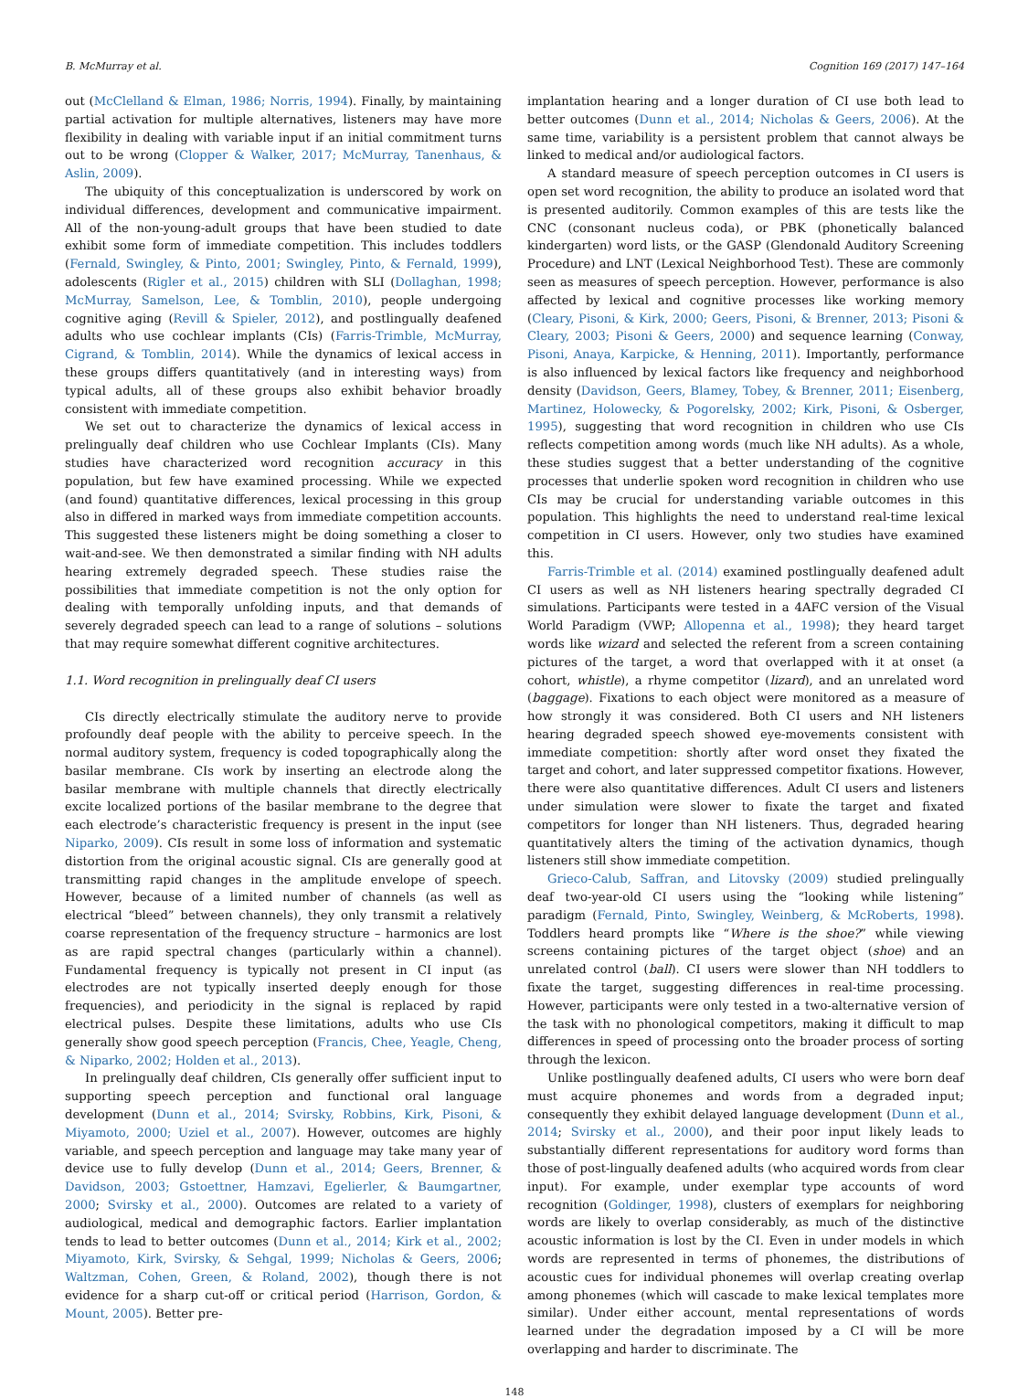B. McMurray et al. Cognition 169 (2017) 147–164
out (McClelland & Elman, 1986; Norris, 1994). Finally, by maintaining partial activation for multiple alternatives, listeners may have more flexibility in dealing with variable input if an initial commitment turns out to be wrong (Clopper & Walker, 2017; McMurray, Tanenhaus, & Aslin, 2009).
The ubiquity of this conceptualization is underscored by work on individual differences, development and communicative impairment. All of the non-young-adult groups that have been studied to date exhibit some form of immediate competition. This includes toddlers (Fernald, Swingley, & Pinto, 2001; Swingley, Pinto, & Fernald, 1999), adolescents (Rigler et al., 2015) children with SLI (Dollaghan, 1998; McMurray, Samelson, Lee, & Tomblin, 2010), people undergoing cognitive aging (Revill & Spieler, 2012), and postlingually deafened adults who use cochlear implants (CIs) (Farris-Trimble, McMurray, Cigrand, & Tomblin, 2014). While the dynamics of lexical access in these groups differs quantitatively (and in interesting ways) from typical adults, all of these groups also exhibit behavior broadly consistent with immediate competition.
We set out to characterize the dynamics of lexical access in prelingually deaf children who use Cochlear Implants (CIs). Many studies have characterized word recognition accuracy in this population, but few have examined processing. While we expected (and found) quantitative differences, lexical processing in this group also in differed in marked ways from immediate competition accounts. This suggested these listeners might be doing something a closer to wait-and-see. We then demonstrated a similar finding with NH adults hearing extremely degraded speech. These studies raise the possibilities that immediate competition is not the only option for dealing with temporally unfolding inputs, and that demands of severely degraded speech can lead to a range of solutions – solutions that may require somewhat different cognitive architectures.
1.1. Word recognition in prelingually deaf CI users
CIs directly electrically stimulate the auditory nerve to provide profoundly deaf people with the ability to perceive speech. In the normal auditory system, frequency is coded topographically along the basilar membrane. CIs work by inserting an electrode along the basilar membrane with multiple channels that directly electrically excite localized portions of the basilar membrane to the degree that each electrode’s characteristic frequency is present in the input (see Niparko, 2009). CIs result in some loss of information and systematic distortion from the original acoustic signal. CIs are generally good at transmitting rapid changes in the amplitude envelope of speech. However, because of a limited number of channels (as well as electrical “bleed” between channels), they only transmit a relatively coarse representation of the frequency structure – harmonics are lost as are rapid spectral changes (particularly within a channel). Fundamental frequency is typically not present in CI input (as electrodes are not typically inserted deeply enough for those frequencies), and periodicity in the signal is replaced by rapid electrical pulses. Despite these limitations, adults who use CIs generally show good speech perception (Francis, Chee, Yeagle, Cheng, & Niparko, 2002; Holden et al., 2013).
In prelingually deaf children, CIs generally offer sufficient input to supporting speech perception and functional oral language development (Dunn et al., 2014; Svirsky, Robbins, Kirk, Pisoni, & Miyamoto, 2000; Uziel et al., 2007). However, outcomes are highly variable, and speech perception and language may take many year of device use to fully develop (Dunn et al., 2014; Geers, Brenner, & Davidson, 2003; Gstoettner, Hamzavi, Egelierler, & Baumgartner, 2000; Svirsky et al., 2000). Outcomes are related to a variety of audiological, medical and demographic factors. Earlier implantation tends to lead to better outcomes (Dunn et al., 2014; Kirk et al., 2002; Miyamoto, Kirk, Svirsky, & Sehgal, 1999; Nicholas & Geers, 2006; Waltzman, Cohen, Green, & Roland, 2002), though there is not evidence for a sharp cut-off or critical period (Harrison, Gordon, & Mount, 2005). Better pre-
implantation hearing and a longer duration of CI use both lead to better outcomes (Dunn et al., 2014; Nicholas & Geers, 2006). At the same time, variability is a persistent problem that cannot always be linked to medical and/or audiological factors.
A standard measure of speech perception outcomes in CI users is open set word recognition, the ability to produce an isolated word that is presented auditorily. Common examples of this are tests like the CNC (consonant nucleus coda), or PBK (phonetically balanced kindergarten) word lists, or the GASP (Glendonald Auditory Screening Procedure) and LNT (Lexical Neighborhood Test). These are commonly seen as measures of speech perception. However, performance is also affected by lexical and cognitive processes like working memory (Cleary, Pisoni, & Kirk, 2000; Geers, Pisoni, & Brenner, 2013; Pisoni & Cleary, 2003; Pisoni & Geers, 2000) and sequence learning (Conway, Pisoni, Anaya, Karpicke, & Henning, 2011). Importantly, performance is also influenced by lexical factors like frequency and neighborhood density (Davidson, Geers, Blamey, Tobey, & Brenner, 2011; Eisenberg, Martinez, Holowecky, & Pogorelsky, 2002; Kirk, Pisoni, & Osberger, 1995), suggesting that word recognition in children who use CIs reflects competition among words (much like NH adults). As a whole, these studies suggest that a better understanding of the cognitive processes that underlie spoken word recognition in children who use CIs may be crucial for understanding variable outcomes in this population. This highlights the need to understand real-time lexical competition in CI users. However, only two studies have examined this.
Farris-Trimble et al. (2014) examined postlingually deafened adult CI users as well as NH listeners hearing spectrally degraded CI simulations. Participants were tested in a 4AFC version of the Visual World Paradigm (VWP; Allopenna et al., 1998); they heard target words like wizard and selected the referent from a screen containing pictures of the target, a word that overlapped with it at onset (a cohort, whistle), a rhyme competitor (lizard), and an unrelated word (baggage). Fixations to each object were monitored as a measure of how strongly it was considered. Both CI users and NH listeners hearing degraded speech showed eye-movements consistent with immediate competition: shortly after word onset they fixated the target and cohort, and later suppressed competitor fixations. However, there were also quantitative differences. Adult CI users and listeners under simulation were slower to fixate the target and fixated competitors for longer than NH listeners. Thus, degraded hearing quantitatively alters the timing of the activation dynamics, though listeners still show immediate competition.
Grieco-Calub, Saffran, and Litovsky (2009) studied prelingually deaf two-year-old CI users using the “looking while listening” paradigm (Fernald, Pinto, Swingley, Weinberg, & McRoberts, 1998). Toddlers heard prompts like “Where is the shoe?” while viewing screens containing pictures of the target object (shoe) and an unrelated control (ball). CI users were slower than NH toddlers to fixate the target, suggesting differences in real-time processing. However, participants were only tested in a two-alternative version of the task with no phonological competitors, making it difficult to map differences in speed of processing onto the broader process of sorting through the lexicon.
Unlike postlingually deafened adults, CI users who were born deaf must acquire phonemes and words from a degraded input; consequently they exhibit delayed language development (Dunn et al., 2014; Svirsky et al., 2000), and their poor input likely leads to substantially different representations for auditory word forms than those of post-lingually deafened adults (who acquired words from clear input). For example, under exemplar type accounts of word recognition (Goldinger, 1998), clusters of exemplars for neighboring words are likely to overlap considerably, as much of the distinctive acoustic information is lost by the CI. Even in under models in which words are represented in terms of phonemes, the distributions of acoustic cues for individual phonemes will overlap creating overlap among phonemes (which will cascade to make lexical templates more similar). Under either account, mental representations of words learned under the degradation imposed by a CI will be more overlapping and harder to discriminate. The
148